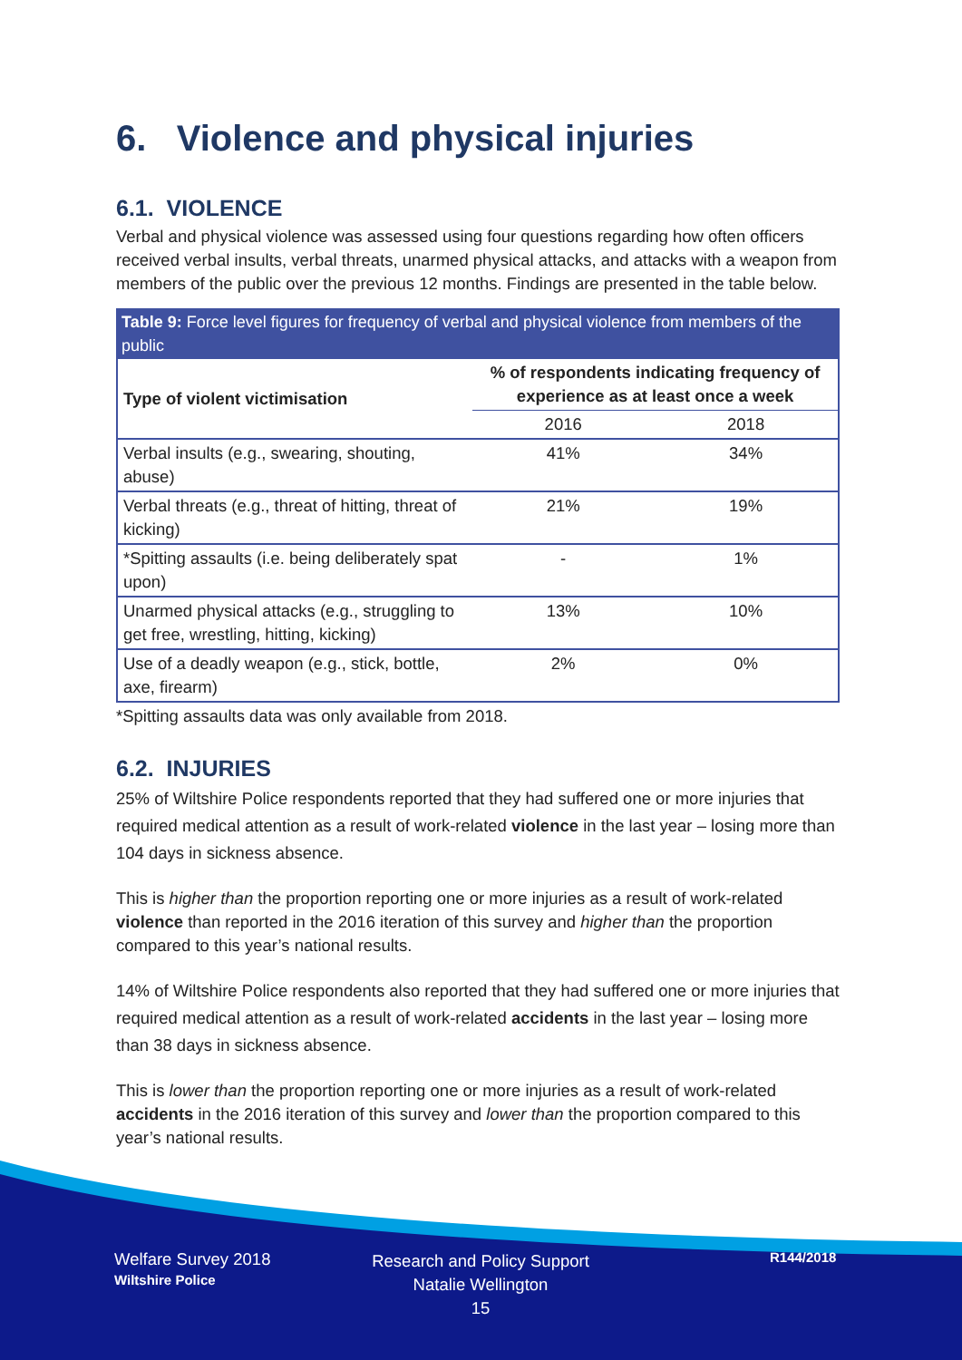6. Violence and physical injuries
6.1. VIOLENCE
Verbal and physical violence was assessed using four questions regarding how often officers received verbal insults, verbal threats, unarmed physical attacks, and attacks with a weapon from members of the public over the previous 12 months. Findings are presented in the table below.
Table 9: Force level figures for frequency of verbal and physical violence from members of the public
| Type of violent victimisation | % of respondents indicating frequency of experience as at least once a week | |
| --- | --- | --- |
| | 2016 | 2018 |
| Verbal insults (e.g., swearing, shouting, abuse) | 41% | 34% |
| Verbal threats (e.g., threat of hitting, threat of kicking) | 21% | 19% |
| *Spitting assaults (i.e. being deliberately spat upon) | - | 1% |
| Unarmed physical attacks (e.g., struggling to get free, wrestling, hitting, kicking) | 13% | 10% |
| Use of a deadly weapon (e.g., stick, bottle, axe, firearm) | 2% | 0% |
*Spitting assaults data was only available from 2018.
6.2. INJURIES
25% of Wiltshire Police respondents reported that they had suffered one or more injuries that required medical attention as a result of work-related violence in the last year – losing more than 104 days in sickness absence.
This is higher than the proportion reporting one or more injuries as a result of work-related violence than reported in the 2016 iteration of this survey and higher than the proportion compared to this year’s national results.
14% of Wiltshire Police respondents also reported that they had suffered one or more injuries that required medical attention as a result of work-related accidents in the last year – losing more than 38 days in sickness absence.
This is lower than the proportion reporting one or more injuries as a result of work-related accidents in the 2016 iteration of this survey and lower than the proportion compared to this year’s national results.
Welfare Survey 2018
Wiltshire Police
Research and Policy Support
Natalie Wellington
15
R144/2018